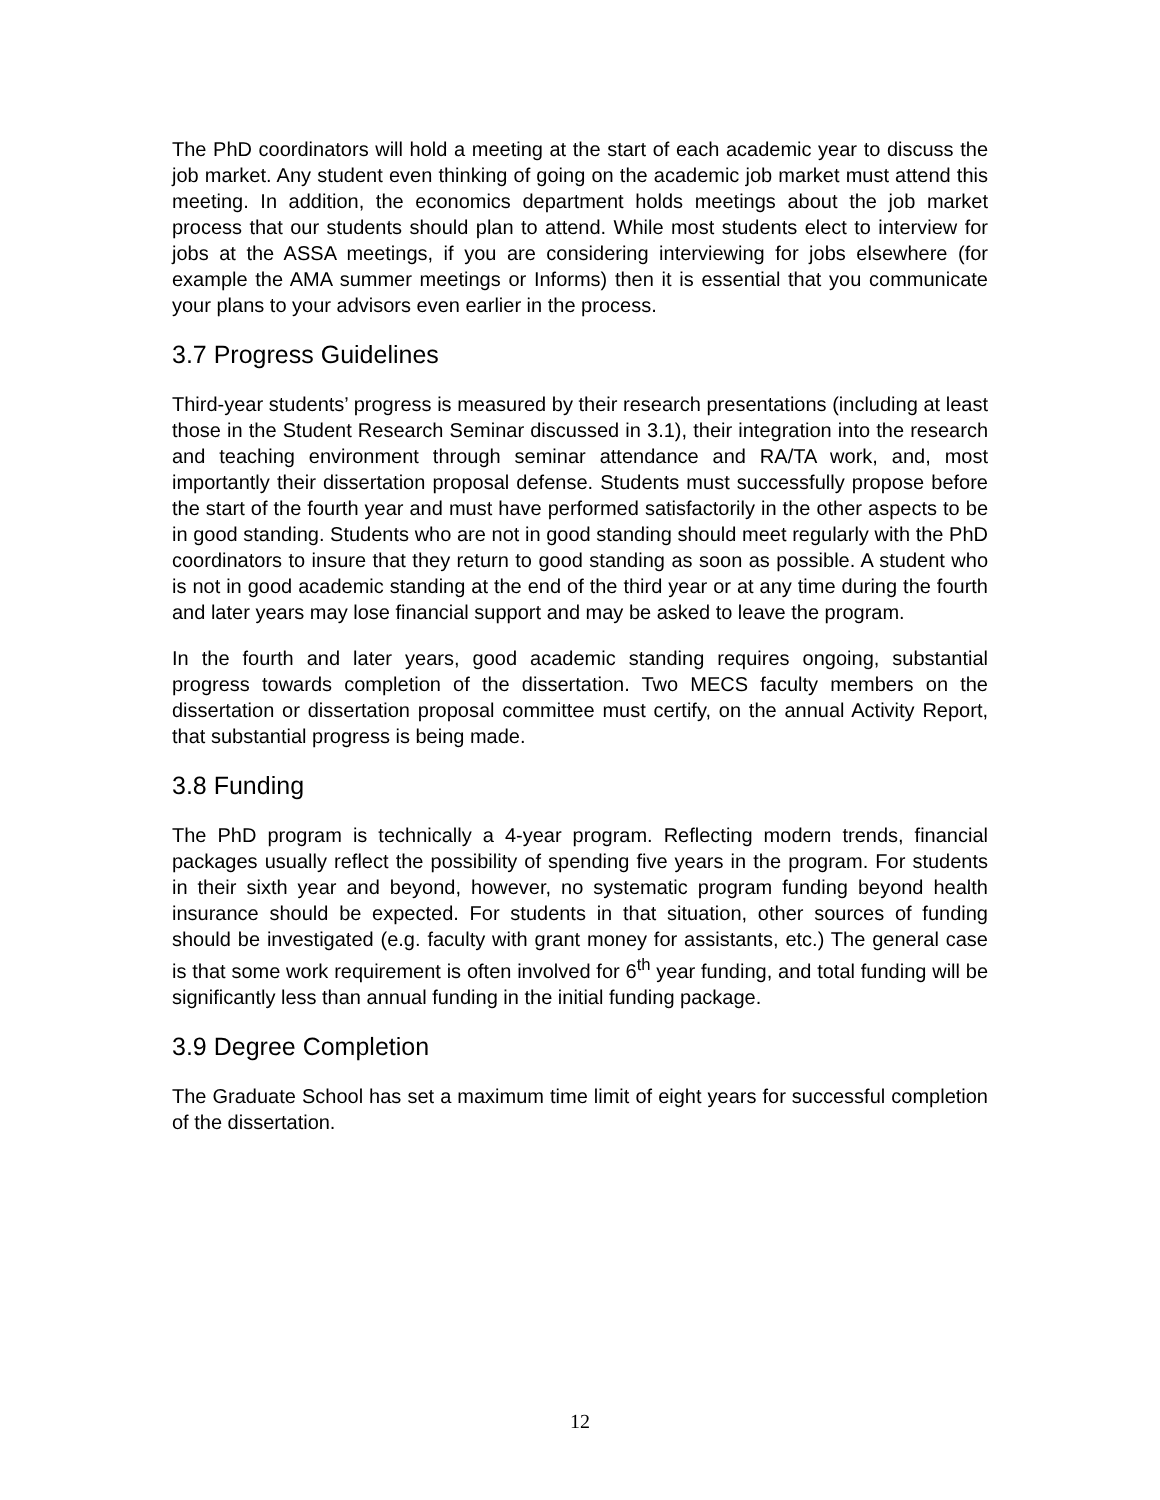The PhD coordinators will hold a meeting at the start of each academic year to discuss the job market. Any student even thinking of going on the academic job market must attend this meeting. In addition, the economics department holds meetings about the job market process that our students should plan to attend. While most students elect to interview for jobs at the ASSA meetings, if you are considering interviewing for jobs elsewhere (for example the AMA summer meetings or Informs) then it is essential that you communicate your plans to your advisors even earlier in the process.
3.7 Progress Guidelines
Third-year students’ progress is measured by their research presentations (including at least those in the Student Research Seminar discussed in 3.1), their integration into the research and teaching environment through seminar attendance and RA/TA work, and, most importantly their dissertation proposal defense. Students must successfully propose before the start of the fourth year and must have performed satisfactorily in the other aspects to be in good standing. Students who are not in good standing should meet regularly with the PhD coordinators to insure that they return to good standing as soon as possible. A student who is not in good academic standing at the end of the third year or at any time during the fourth and later years may lose financial support and may be asked to leave the program.
In the fourth and later years, good academic standing requires ongoing, substantial progress towards completion of the dissertation. Two MECS faculty members on the dissertation or dissertation proposal committee must certify, on the annual Activity Report, that substantial progress is being made.
3.8 Funding
The PhD program is technically a 4-year program. Reflecting modern trends, financial packages usually reflect the possibility of spending five years in the program. For students in their sixth year and beyond, however, no systematic program funding beyond health insurance should be expected. For students in that situation, other sources of funding should be investigated (e.g. faculty with grant money for assistants, etc.) The general case is that some work requirement is often involved for 6<sup>th</sup> year funding, and total funding will be significantly less than annual funding in the initial funding package.
3.9 Degree Completion
The Graduate School has set a maximum time limit of eight years for successful completion of the dissertation.
12